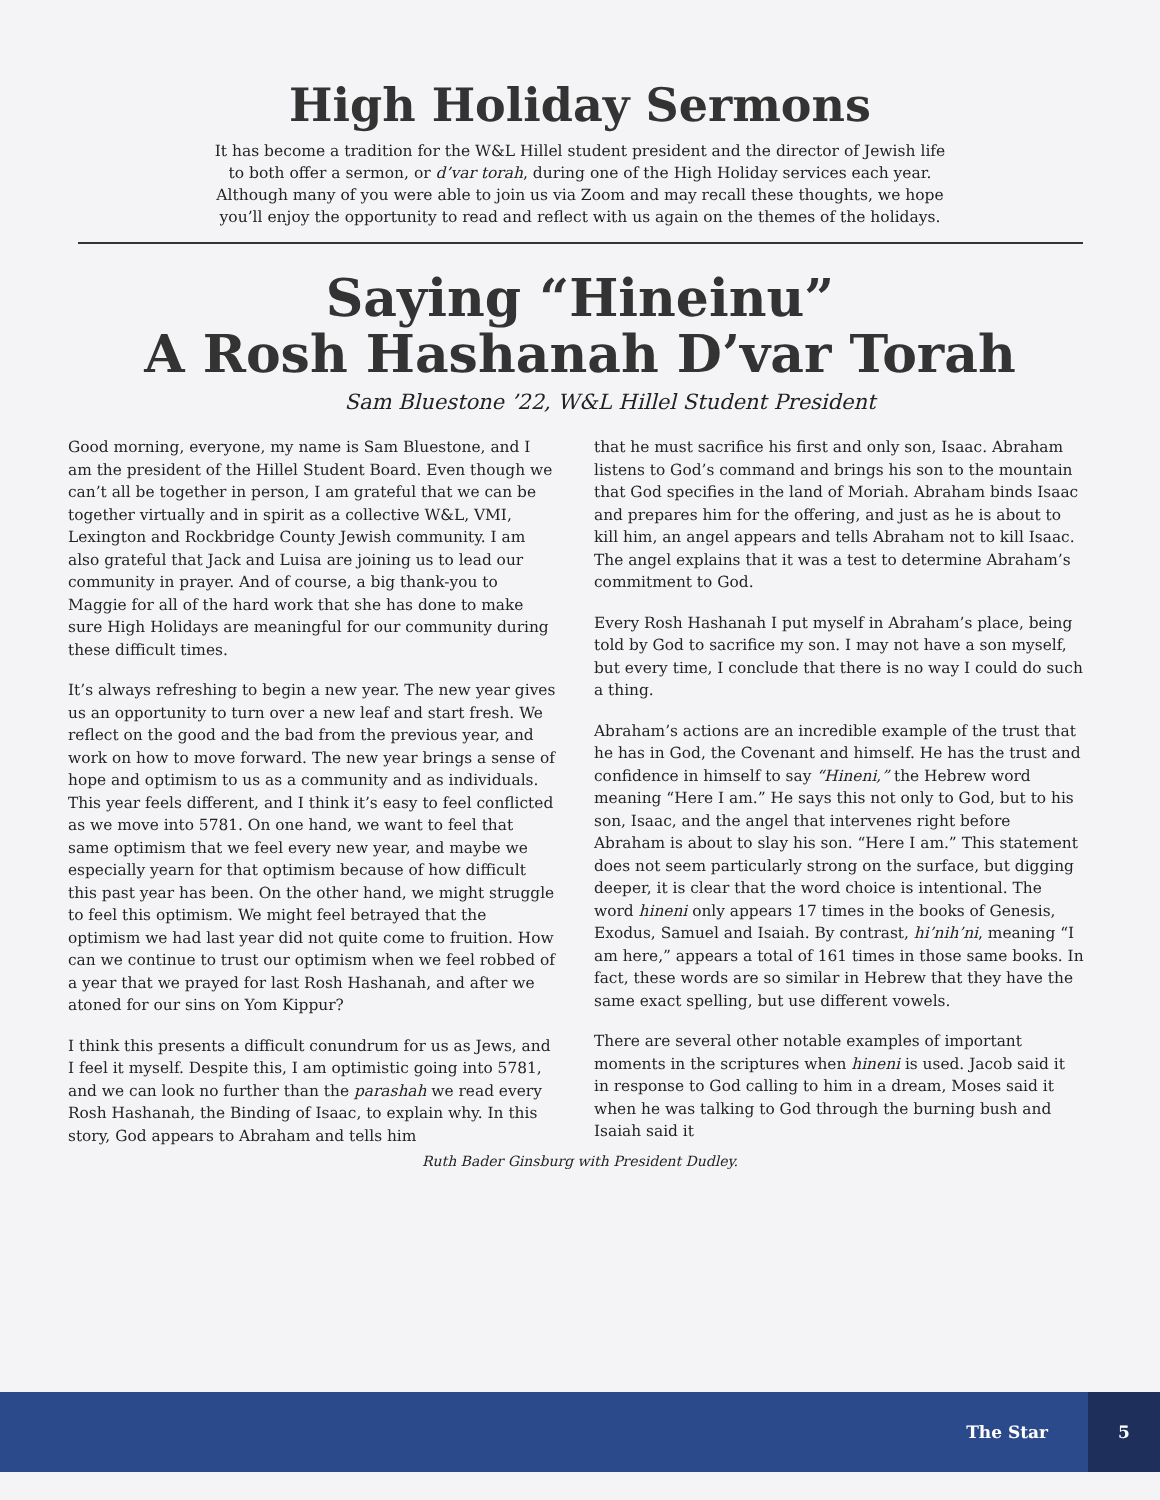High Holiday Sermons
It has become a tradition for the W&L Hillel student president and the director of Jewish life to both offer a sermon, or d’var torah, during one of the High Holiday services each year. Although many of you were able to join us via Zoom and may recall these thoughts, we hope you’ll enjoy the opportunity to read and reflect with us again on the themes of the holidays.
Saying “Hineinu”
A Rosh Hashanah D’var Torah
Sam Bluestone ’22, W&L Hillel Student President
Good morning, everyone, my name is Sam Bluestone, and I am the president of the Hillel Student Board. Even though we can’t all be together in person, I am grateful that we can be together virtually and in spirit as a collective W&L, VMI, Lexington and Rockbridge County Jewish community. I am also grateful that Jack and Luisa are joining us to lead our community in prayer. And of course, a big thank-you to Maggie for all of the hard work that she has done to make sure High Holidays are meaningful for our community during these difficult times.
It’s always refreshing to begin a new year. The new year gives us an opportunity to turn over a new leaf and start fresh. We reflect on the good and the bad from the previous year, and work on how to move forward. The new year brings a sense of hope and optimism to us as a community and as individuals. This year feels different, and I think it’s easy to feel conflicted as we move into 5781. On one hand, we want to feel that same optimism that we feel every new year, and maybe we especially yearn for that optimism because of how difficult this past year has been. On the other hand, we might struggle to feel this optimism. We might feel betrayed that the optimism we had last year did not quite come to fruition. How can we continue to trust our optimism when we feel robbed of a year that we prayed for last Rosh Hashanah, and after we atoned for our sins on Yom Kippur?
I think this presents a difficult conundrum for us as Jews, and I feel it myself. Despite this, I am optimistic going into 5781, and we can look no further than the parashah we read every Rosh Hashanah, the Binding of Isaac, to explain why. In this story, God appears to Abraham and tells him
that he must sacrifice his first and only son, Isaac. Abraham listens to God’s command and brings his son to the mountain that God specifies in the land of Moriah. Abraham binds Isaac and prepares him for the offering, and just as he is about to kill him, an angel appears and tells Abraham not to kill Isaac. The angel explains that it was a test to determine Abraham’s commitment to God.
Every Rosh Hashanah I put myself in Abraham’s place, being told by God to sacrifice my son. I may not have a son myself, but every time, I conclude that there is no way I could do such a thing.
Abraham’s actions are an incredible example of the trust that he has in God, the Covenant and himself. He has the trust and confidence in himself to say “Hineni,” the Hebrew word meaning “Here I am.” He says this not only to God, but to his son, Isaac, and the angel that intervenes right before Abraham is about to slay his son. “Here I am.” This statement does not seem particularly strong on the surface, but digging deeper, it is clear that the word choice is intentional. The word hineni only appears 17 times in the books of Genesis, Exodus, Samuel and Isaiah. By contrast, hi’nih’ni, meaning “I am here,” appears a total of 161 times in those same books. In fact, these words are so similar in Hebrew that they have the same exact spelling, but use different vowels.
There are several other notable examples of important moments in the scriptures when hineni is used. Jacob said it in response to God calling to him in a dream, Moses said it when he was talking to God through the burning bush and Isaiah said it
Ruth Bader Ginsburg with President Dudley.
The Star
5